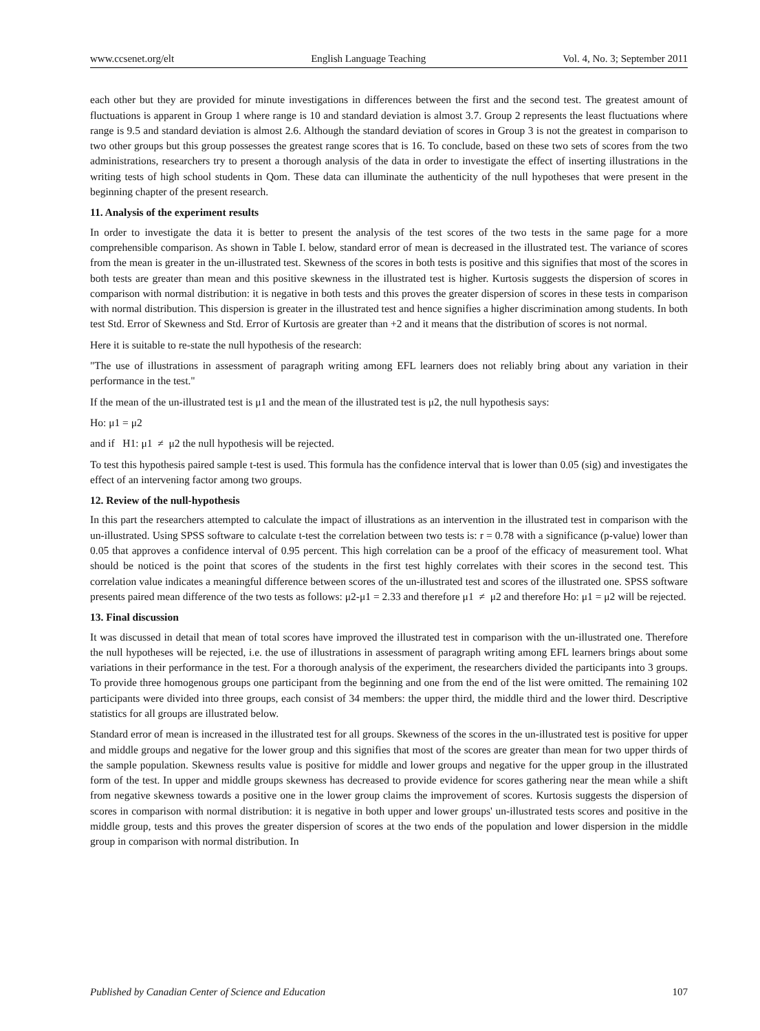www.ccsenet.org/elt English Language Teaching Vol. 4, No. 3; September 2011
each other but they are provided for minute investigations in differences between the first and the second test. The greatest amount of fluctuations is apparent in Group 1 where range is 10 and standard deviation is almost 3.7. Group 2 represents the least fluctuations where range is 9.5 and standard deviation is almost 2.6. Although the standard deviation of scores in Group 3 is not the greatest in comparison to two other groups but this group possesses the greatest range scores that is 16. To conclude, based on these two sets of scores from the two administrations, researchers try to present a thorough analysis of the data in order to investigate the effect of inserting illustrations in the writing tests of high school students in Qom. These data can illuminate the authenticity of the null hypotheses that were present in the beginning chapter of the present research.
11. Analysis of the experiment results
In order to investigate the data it is better to present the analysis of the test scores of the two tests in the same page for a more comprehensible comparison. As shown in Table I. below, standard error of mean is decreased in the illustrated test. The variance of scores from the mean is greater in the un-illustrated test. Skewness of the scores in both tests is positive and this signifies that most of the scores in both tests are greater than mean and this positive skewness in the illustrated test is higher. Kurtosis suggests the dispersion of scores in comparison with normal distribution: it is negative in both tests and this proves the greater dispersion of scores in these tests in comparison with normal distribution. This dispersion is greater in the illustrated test and hence signifies a higher discrimination among students. In both test Std. Error of Skewness and Std. Error of Kurtosis are greater than +2 and it means that the distribution of scores is not normal.
Here it is suitable to re-state the null hypothesis of the research:
"The use of illustrations in assessment of paragraph writing among EFL learners does not reliably bring about any variation in their performance in the test."
If the mean of the un-illustrated test is μ1 and the mean of the illustrated test is μ2, the null hypothesis says:
Ho: μ1 = μ2
and if H1: μ1 ≠ μ2 the null hypothesis will be rejected.
To test this hypothesis paired sample t-test is used. This formula has the confidence interval that is lower than 0.05 (sig) and investigates the effect of an intervening factor among two groups.
12. Review of the null-hypothesis
In this part the researchers attempted to calculate the impact of illustrations as an intervention in the illustrated test in comparison with the un-illustrated. Using SPSS software to calculate t-test the correlation between two tests is: r = 0.78 with a significance (p-value) lower than 0.05 that approves a confidence interval of 0.95 percent. This high correlation can be a proof of the efficacy of measurement tool. What should be noticed is the point that scores of the students in the first test highly correlates with their scores in the second test. This correlation value indicates a meaningful difference between scores of the un-illustrated test and scores of the illustrated one. SPSS software presents paired mean difference of the two tests as follows: μ2-μ1 = 2.33 and therefore μ1 ≠ μ2 and therefore Ho: μ1 = μ2 will be rejected.
13. Final discussion
It was discussed in detail that mean of total scores have improved the illustrated test in comparison with the un-illustrated one. Therefore the null hypotheses will be rejected, i.e. the use of illustrations in assessment of paragraph writing among EFL learners brings about some variations in their performance in the test. For a thorough analysis of the experiment, the researchers divided the participants into 3 groups. To provide three homogenous groups one participant from the beginning and one from the end of the list were omitted. The remaining 102 participants were divided into three groups, each consist of 34 members: the upper third, the middle third and the lower third. Descriptive statistics for all groups are illustrated below.
Standard error of mean is increased in the illustrated test for all groups. Skewness of the scores in the un-illustrated test is positive for upper and middle groups and negative for the lower group and this signifies that most of the scores are greater than mean for two upper thirds of the sample population. Skewness results value is positive for middle and lower groups and negative for the upper group in the illustrated form of the test. In upper and middle groups skewness has decreased to provide evidence for scores gathering near the mean while a shift from negative skewness towards a positive one in the lower group claims the improvement of scores. Kurtosis suggests the dispersion of scores in comparison with normal distribution: it is negative in both upper and lower groups' un-illustrated tests scores and positive in the middle group, tests and this proves the greater dispersion of scores at the two ends of the population and lower dispersion in the middle group in comparison with normal distribution. In
Published by Canadian Center of Science and Education 107